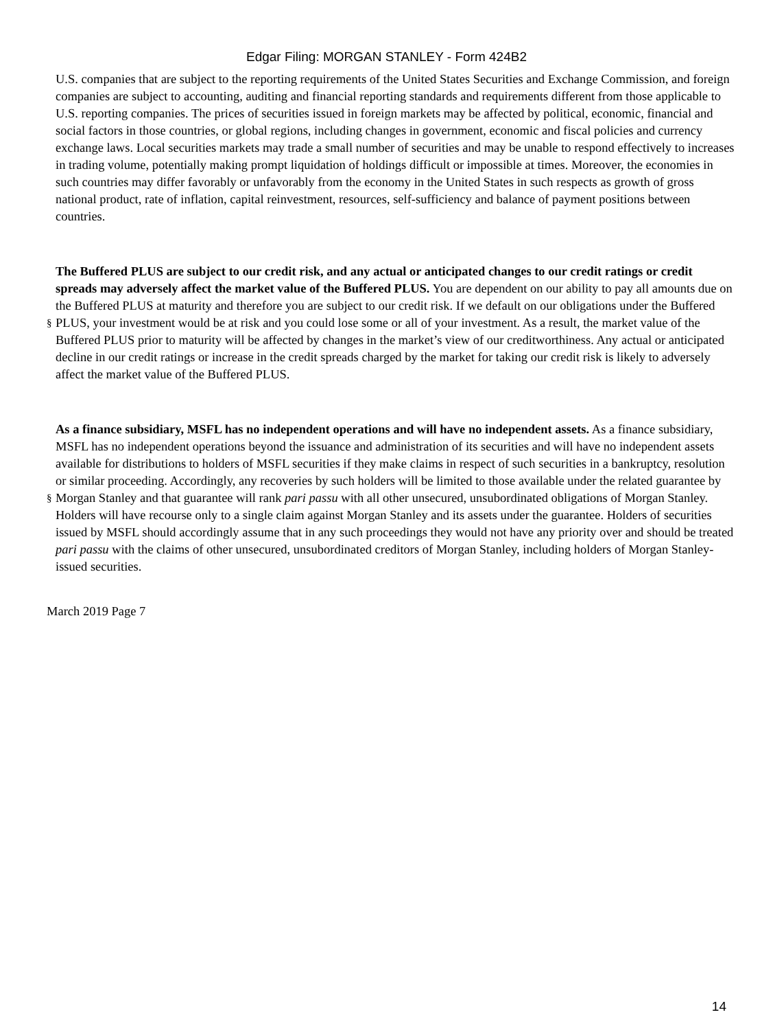Edgar Filing: MORGAN STANLEY - Form 424B2
U.S. companies that are subject to the reporting requirements of the United States Securities and Exchange Commission, and foreign companies are subject to accounting, auditing and financial reporting standards and requirements different from those applicable to U.S. reporting companies. The prices of securities issued in foreign markets may be affected by political, economic, financial and social factors in those countries, or global regions, including changes in government, economic and fiscal policies and currency exchange laws. Local securities markets may trade a small number of securities and may be unable to respond effectively to increases in trading volume, potentially making prompt liquidation of holdings difficult or impossible at times. Moreover, the economies in such countries may differ favorably or unfavorably from the economy in the United States in such respects as growth of gross national product, rate of inflation, capital reinvestment, resources, self-sufficiency and balance of payment positions between countries.
§
The Buffered PLUS are subject to our credit risk, and any actual or anticipated changes to our credit ratings or credit spreads may adversely affect the market value of the Buffered PLUS. You are dependent on our ability to pay all amounts due on the Buffered PLUS at maturity and therefore you are subject to our credit risk. If we default on our obligations under the Buffered PLUS, your investment would be at risk and you could lose some or all of your investment. As a result, the market value of the Buffered PLUS prior to maturity will be affected by changes in the market’s view of our creditworthiness. Any actual or anticipated decline in our credit ratings or increase in the credit spreads charged by the market for taking our credit risk is likely to adversely affect the market value of the Buffered PLUS.
§
As a finance subsidiary, MSFL has no independent operations and will have no independent assets. As a finance subsidiary, MSFL has no independent operations beyond the issuance and administration of its securities and will have no independent assets available for distributions to holders of MSFL securities if they make claims in respect of such securities in a bankruptcy, resolution or similar proceeding. Accordingly, any recoveries by such holders will be limited to those available under the related guarantee by Morgan Stanley and that guarantee will rank pari passu with all other unsecured, unsubordinated obligations of Morgan Stanley. Holders will have recourse only to a single claim against Morgan Stanley and its assets under the guarantee. Holders of securities issued by MSFL should accordingly assume that in any such proceedings they would not have any priority over and should be treated pari passu with the claims of other unsecured, unsubordinated creditors of Morgan Stanley, including holders of Morgan Stanley-issued securities.
March 2019 Page 7
14